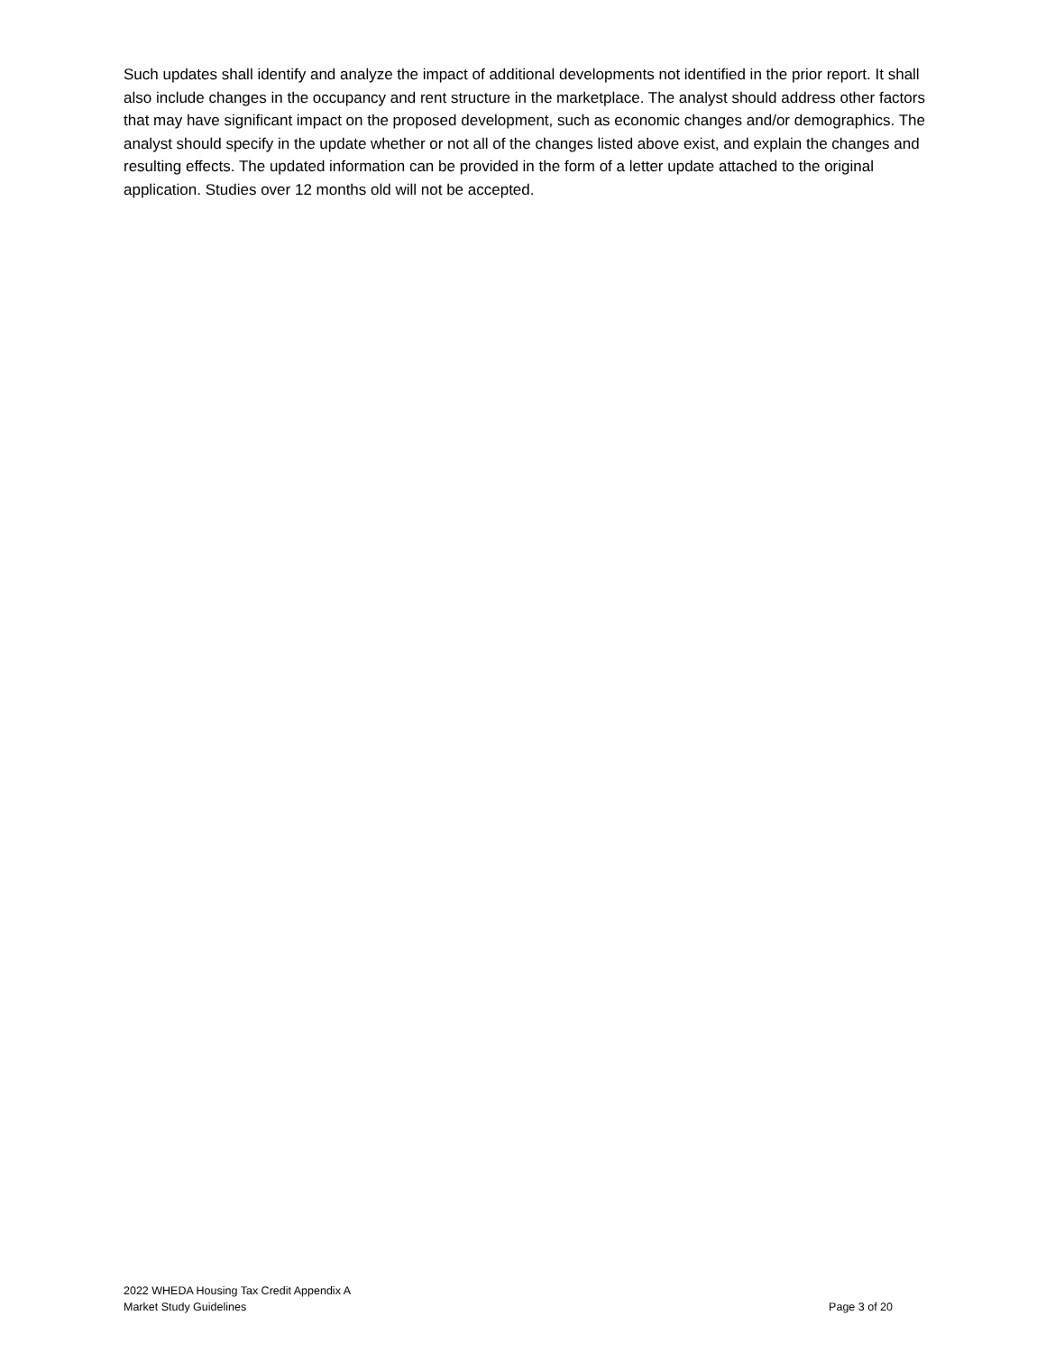Such updates shall identify and analyze the impact of additional developments not identified in the prior report. It shall also include changes in the occupancy and rent structure in the marketplace. The analyst should address other factors that may have significant impact on the proposed development, such as economic changes and/or demographics. The analyst should specify in the update whether or not all of the changes listed above exist, and explain the changes and resulting effects. The updated information can be provided in the form of a letter update attached to the original application. Studies over 12 months old will not be accepted.
2022 WHEDA Housing Tax Credit Appendix A
Market Study Guidelines
Page 3 of 20